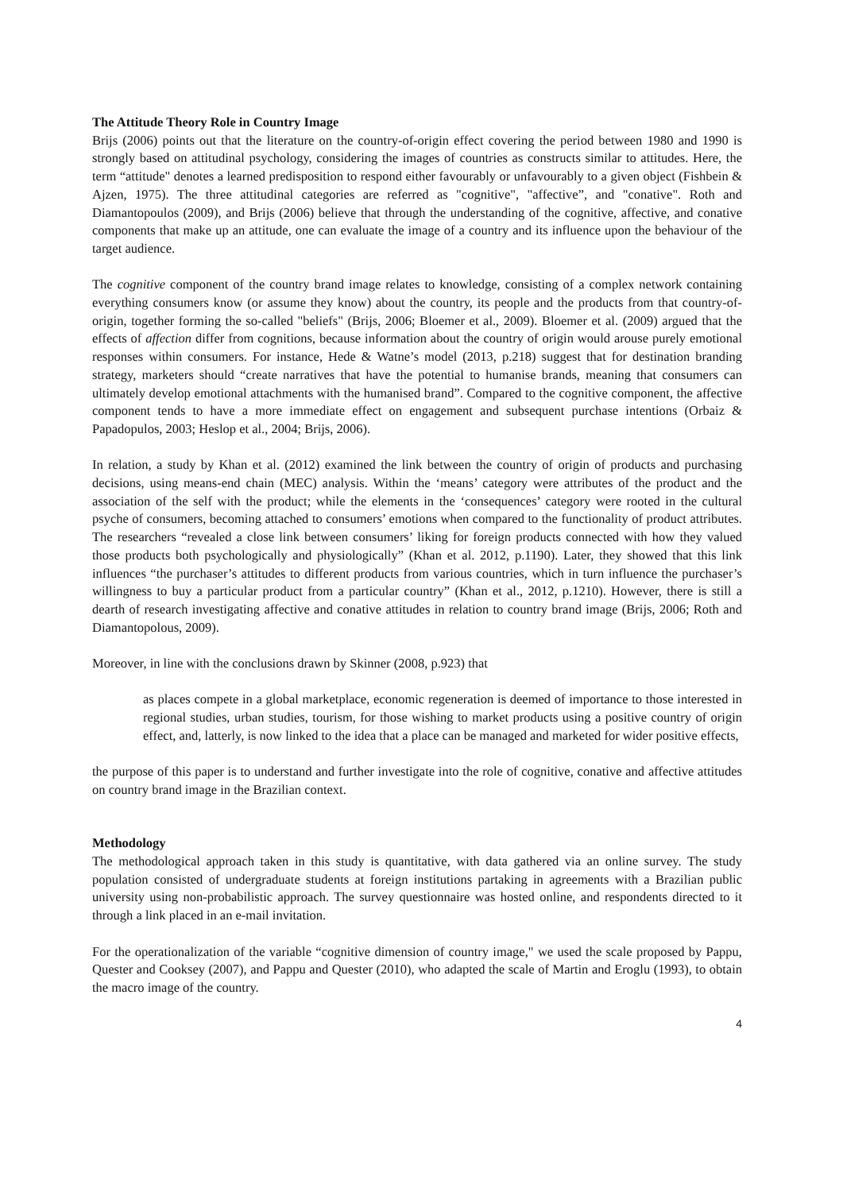The Attitude Theory Role in Country Image
Brijs (2006) points out that the literature on the country-of-origin effect covering the period between 1980 and 1990 is strongly based on attitudinal psychology, considering the images of countries as constructs similar to attitudes. Here, the term “attitude" denotes a learned predisposition to respond either favourably or unfavourably to a given object (Fishbein & Ajzen, 1975). The three attitudinal categories are referred as "cognitive", "affective”, and "conative". Roth and Diamantopoulos (2009), and Brijs (2006) believe that through the understanding of the cognitive, affective, and conative components that make up an attitude, one can evaluate the image of a country and its influence upon the behaviour of the target audience.
The cognitive component of the country brand image relates to knowledge, consisting of a complex network containing everything consumers know (or assume they know) about the country, its people and the products from that country-of-origin, together forming the so-called "beliefs" (Brijs, 2006; Bloemer et al., 2009). Bloemer et al. (2009) argued that the effects of affection differ from cognitions, because information about the country of origin would arouse purely emotional responses within consumers. For instance, Hede & Watne’s model (2013, p.218) suggest that for destination branding strategy, marketers should “create narratives that have the potential to humanise brands, meaning that consumers can ultimately develop emotional attachments with the humanised brand”. Compared to the cognitive component, the affective component tends to have a more immediate effect on engagement and subsequent purchase intentions (Orbaiz & Papadopulos, 2003; Heslop et al., 2004; Brijs, 2006).
In relation, a study by Khan et al. (2012) examined the link between the country of origin of products and purchasing decisions, using means-end chain (MEC) analysis. Within the ‘means’ category were attributes of the product and the association of the self with the product; while the elements in the ‘consequences’ category were rooted in the cultural psyche of consumers, becoming attached to consumers’ emotions when compared to the functionality of product attributes. The researchers “revealed a close link between consumers’ liking for foreign products connected with how they valued those products both psychologically and physiologically” (Khan et al. 2012, p.1190). Later, they showed that this link influences “the purchaser’s attitudes to different products from various countries, which in turn influence the purchaser’s willingness to buy a particular product from a particular country” (Khan et al., 2012, p.1210). However, there is still a dearth of research investigating affective and conative attitudes in relation to country brand image (Brijs, 2006; Roth and Diamantopolous, 2009).
Moreover, in line with the conclusions drawn by Skinner (2008, p.923) that
as places compete in a global marketplace, economic regeneration is deemed of importance to those interested in regional studies, urban studies, tourism, for those wishing to market products using a positive country of origin effect, and, latterly, is now linked to the idea that a place can be managed and marketed for wider positive effects,
the purpose of this paper is to understand and further investigate into the role of cognitive, conative and affective attitudes on country brand image in the Brazilian context.
Methodology
The methodological approach taken in this study is quantitative, with data gathered via an online survey. The study population consisted of undergraduate students at foreign institutions partaking in agreements with a Brazilian public university using non-probabilistic approach. The survey questionnaire was hosted online, and respondents directed to it through a link placed in an e-mail invitation.
For the operationalization of the variable “cognitive dimension of country image," we used the scale proposed by Pappu, Quester and Cooksey (2007), and Pappu and Quester (2010), who adapted the scale of Martin and Eroglu (1993), to obtain the macro image of the country.
4